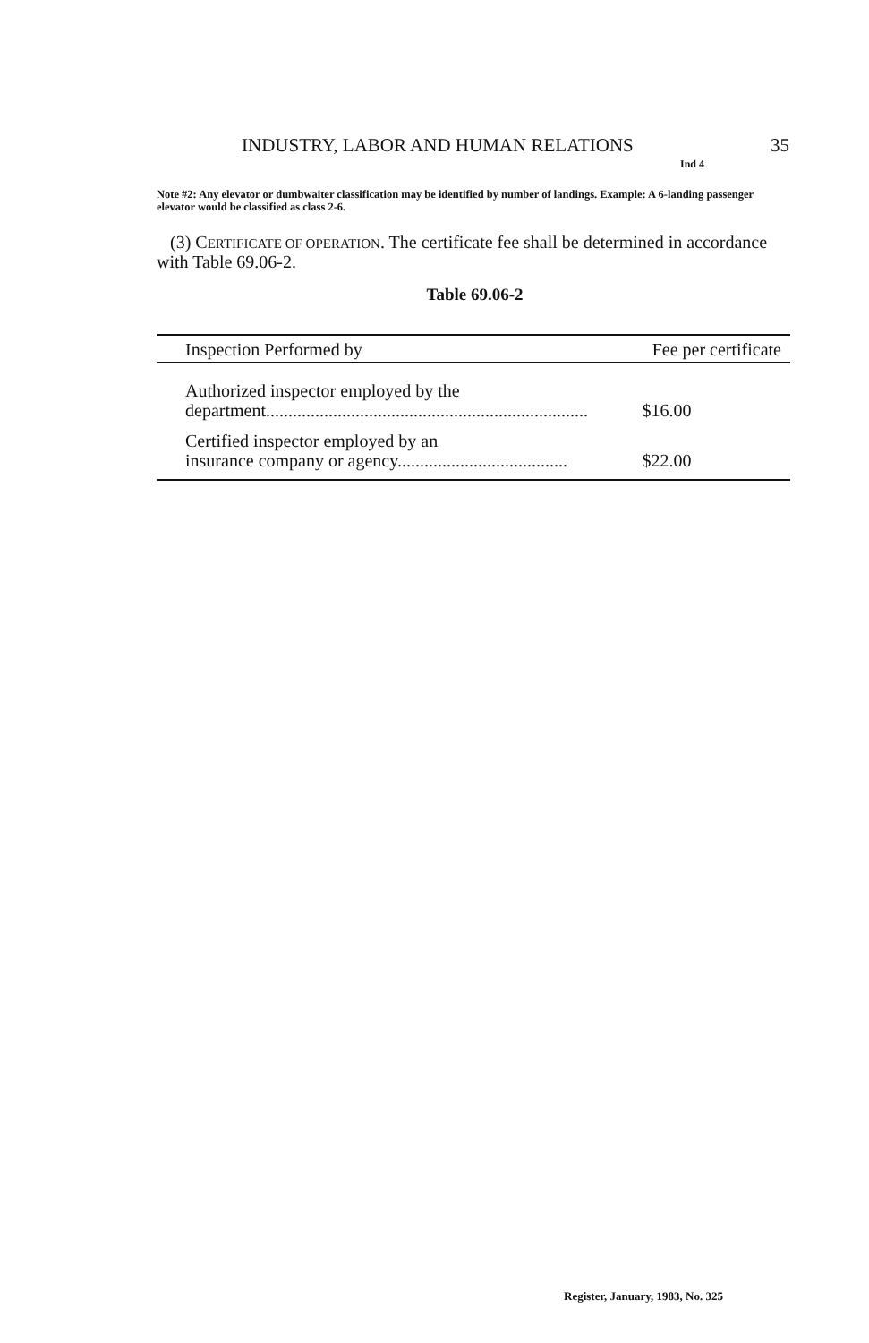INDUSTRY, LABOR AND HUMAN RELATIONS 35
Ind 4
Note #2: Any elevator or dumbwaiter classification may be identified by number of landings. Example: A 6-landing passenger elevator would be classified as class 2-6.
(3) CERTIFICATE OF OPERATION. The certificate fee shall be determined in accordance with Table 69.06-2.
Table 69.06-2
| Inspection Performed by | Fee per certificate |
| --- | --- |
| Authorized inspector employed by the department........................................................................ | $16.00 |
| Certified inspector employed by an insurance company or agency...................................... | $22.00 |
Register, January, 1983, No. 325